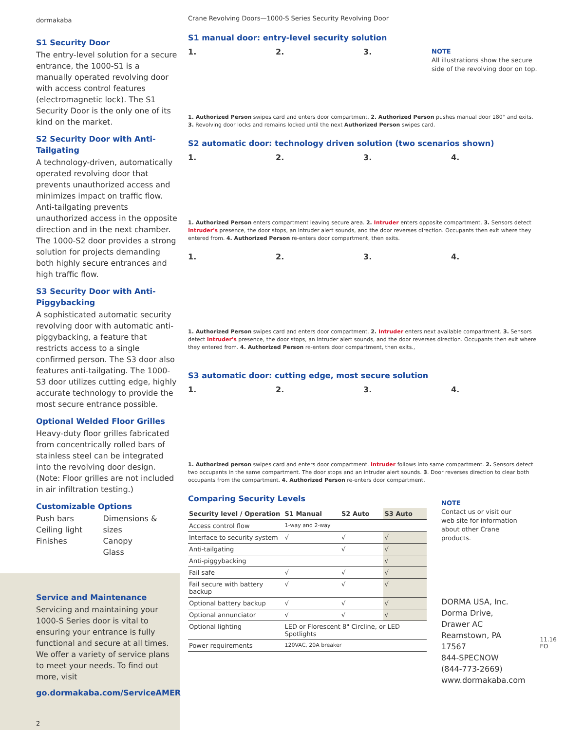dormakaba
S1 Security Door
The entry-level solution for a secure entrance, the 1000-S1 is a manually operated revolving door with access control features (electromagnetic lock). The S1 Security Door is the only one of its kind on the market.
S2 Security Door with Anti-Tailgating
A technology-driven, automatically operated revolving door that prevents unauthorized access and minimizes impact on traffic flow. Anti-tailgating prevents unauthorized access in the opposite direction and in the next chamber. The 1000-S2 door provides a strong solution for projects demanding both highly secure entrances and high traffic flow.
S3 Security Door with Anti-Piggybacking
A sophisticated automatic security revolving door with automatic anti-piggybacking, a feature that restricts access to a single confirmed person. The S3 door also features anti-tailgating. The 1000-S3 door utilizes cutting edge, highly accurate technology to provide the most secure entrance possible.
Optional Welded Floor Grilles
Heavy-duty floor grilles fabricated from concentrically rolled bars of stainless steel can be integrated into the revolving door design. (Note: Floor grilles are not included in air infiltration testing.)
Customizable Options
Push bars
Ceiling light
Finishes
Dimensions & sizes
Canopy
Glass
Service and Maintenance
Servicing and maintaining your 1000-S Series door is vital to ensuring your entrance is fully functional and secure at all times. We offer a variety of service plans to meet your needs. To find out more, visit
go.dormakaba.com/ServiceAMER
2
Crane Revolving Doors—1000-S Series Security Revolving Door
S1 manual door: entry-level security solution
1. 2. 3.
NOTE
All illustrations show the secure side of the revolving door on top.
1. Authorized Person swipes card and enters door compartment. 2. Authorized Person pushes manual door 180° and exits. 3. Revolving door locks and remains locked until the next Authorized Person swipes card.
S2 automatic door: technology driven solution (two scenarios shown)
1. 2. 3. 4.
1. Authorized Person enters compartment leaving secure area. 2. Intruder enters opposite compartment. 3. Sensors detect Intruder's presence, the door stops, an intruder alert sounds, and the door reverses direction. Occupants then exit where they entered from. 4. Authorized Person re-enters door compartment, then exits.
1. 2. 3. 4.
1. Authorized Person swipes card and enters door compartment. 2. Intruder enters next available compartment. 3. Sensors detect Intruder's presence, the door stops, an intruder alert sounds, and the door reverses direction. Occupants then exit where they entered from. 4. Authorized Person re-enters door compartment, then exits.,
S3 automatic door: cutting edge, most secure solution
1. 2. 3. 4.
1. Authorized person swipes card and enters door compartment. Intruder follows into same compartment. 2. Sensors detect two occupants in the same compartment. The door stops and an intruder alert sounds. 3. Door reverses direction to clear both occupants from the compartment. 4. Authorized Person re-enters door compartment.
Comparing Security Levels
| Security level / Operation | S1 Manual | S2 Auto | S3 Auto |
| --- | --- | --- | --- |
| Access control flow | 1-way and 2-way | | |
| Interface to security system | √ | √ | √ |
| Anti-tailgating | | √ | √ |
| Anti-piggybacking | | | √ |
| Fail safe | √ | √ | √ |
| Fail secure with battery backup | √ | √ | √ |
| Optional battery backup | √ | √ | √ |
| Optional annunciator | √ | √ | √ |
| Optional lighting | LED or Florescent 8" Circline, or LED Spotlights | | |
| Power requirements | 120VAC, 20A breaker | | |
NOTE
Contact us or visit our web site for information about other Crane products.
DORMA USA, Inc.
Dorma Drive,
Drawer AC
Reamstown, PA 17567
844-SPECNOW
(844-773-2669)
www.dormakaba.com
11.16 EO